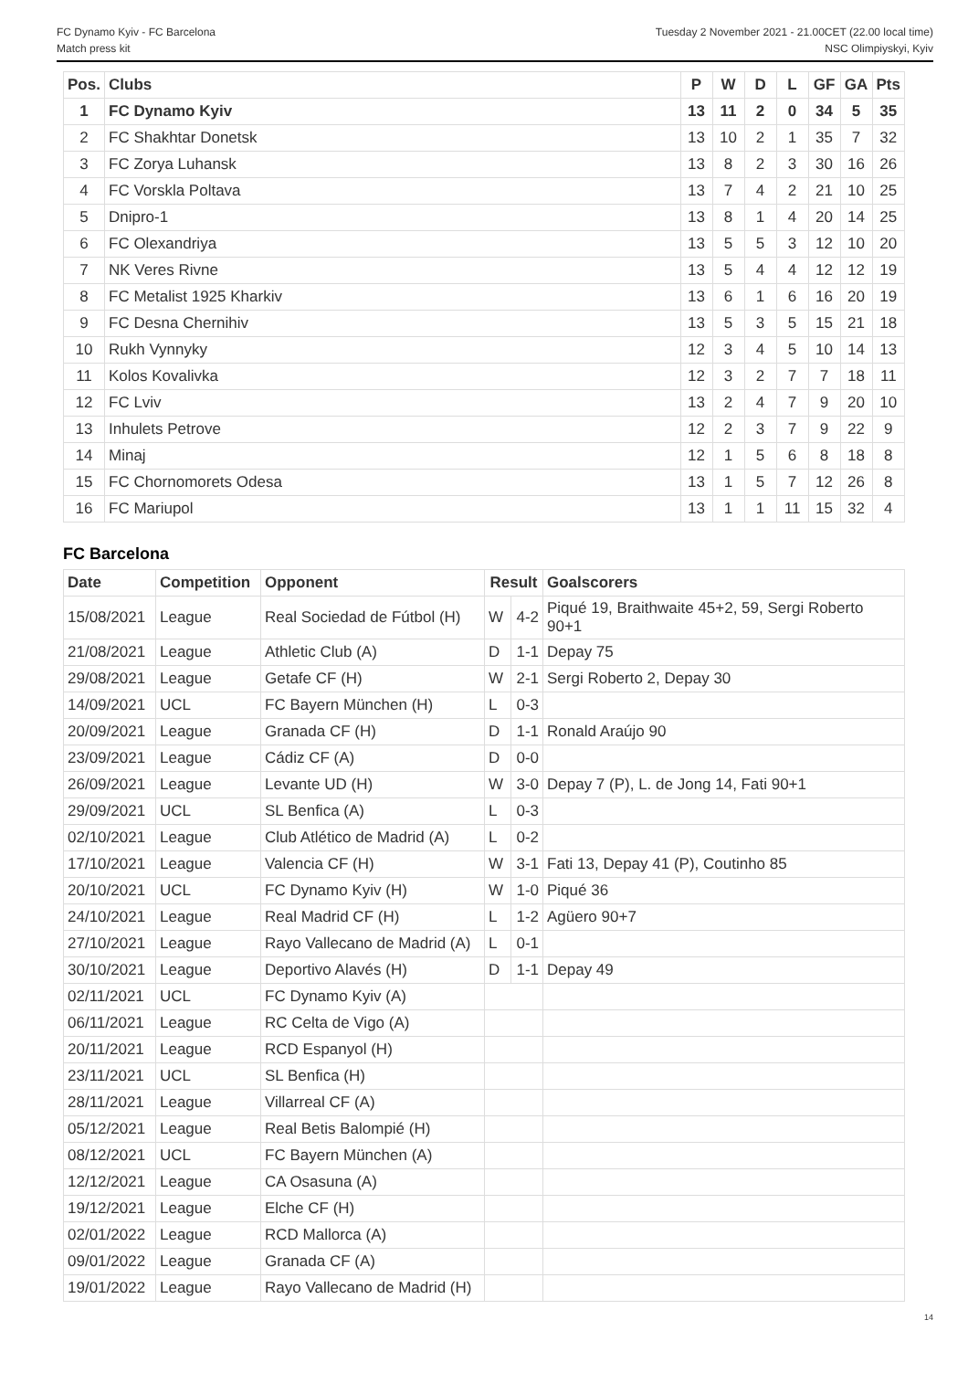FC Dynamo Kyiv - FC Barcelona
Match press kit
Tuesday 2 November 2021 - 21.00CET (22.00 local time)
NSC Olimpiyskyi, Kyiv
| Pos. | Clubs | P | W | D | L | GF | GA | Pts |
| --- | --- | --- | --- | --- | --- | --- | --- | --- |
| 1 | FC Dynamo Kyiv | 13 | 11 | 2 | 0 | 34 | 5 | 35 |
| 2 | FC Shakhtar Donetsk | 13 | 10 | 2 | 1 | 35 | 7 | 32 |
| 3 | FC Zorya Luhansk | 13 | 8 | 2 | 3 | 30 | 16 | 26 |
| 4 | FC Vorskla Poltava | 13 | 7 | 4 | 2 | 21 | 10 | 25 |
| 5 | Dnipro-1 | 13 | 8 | 1 | 4 | 20 | 14 | 25 |
| 6 | FC Olexandriya | 13 | 5 | 5 | 3 | 12 | 10 | 20 |
| 7 | NK Veres Rivne | 13 | 5 | 4 | 4 | 12 | 12 | 19 |
| 8 | FC Metalist 1925 Kharkiv | 13 | 6 | 1 | 6 | 16 | 20 | 19 |
| 9 | FC Desna Chernihiv | 13 | 5 | 3 | 5 | 15 | 21 | 18 |
| 10 | Rukh Vynnyky | 12 | 3 | 4 | 5 | 10 | 14 | 13 |
| 11 | Kolos Kovalivka | 12 | 3 | 2 | 7 | 7 | 18 | 11 |
| 12 | FC Lviv | 13 | 2 | 4 | 7 | 9 | 20 | 10 |
| 13 | Inhulets Petrove | 12 | 2 | 3 | 7 | 9 | 22 | 9 |
| 14 | Minaj | 12 | 1 | 5 | 6 | 8 | 18 | 8 |
| 15 | FC Chornomorets Odesa | 13 | 1 | 5 | 7 | 12 | 26 | 8 |
| 16 | FC Mariupol | 13 | 1 | 1 | 11 | 15 | 32 | 4 |
FC Barcelona
| Date | Competition | Opponent | Result | | Goalscorers |
| --- | --- | --- | --- | --- | --- |
| 15/08/2021 | League | Real Sociedad de Fútbol (H) | W | 4-2 | Piqué 19, Braithwaite 45+2, 59, Sergi Roberto 90+1 |
| 21/08/2021 | League | Athletic Club (A) | D | 1-1 | Depay 75 |
| 29/08/2021 | League | Getafe CF (H) | W | 2-1 | Sergi Roberto 2, Depay 30 |
| 14/09/2021 | UCL | FC Bayern München (H) | L | 0-3 | |
| 20/09/2021 | League | Granada CF (H) | D | 1-1 | Ronald Araújo 90 |
| 23/09/2021 | League | Cádiz CF (A) | D | 0-0 | |
| 26/09/2021 | League | Levante UD (H) | W | 3-0 | Depay 7 (P), L. de Jong 14, Fati 90+1 |
| 29/09/2021 | UCL | SL Benfica (A) | L | 0-3 | |
| 02/10/2021 | League | Club Atlético de Madrid (A) | L | 0-2 | |
| 17/10/2021 | League | Valencia CF (H) | W | 3-1 | Fati 13, Depay 41 (P), Coutinho 85 |
| 20/10/2021 | UCL | FC Dynamo Kyiv (H) | W | 1-0 | Piqué 36 |
| 24/10/2021 | League | Real Madrid CF (H) | L | 1-2 | Agüero 90+7 |
| 27/10/2021 | League | Rayo Vallecano de Madrid (A) | L | 0-1 | |
| 30/10/2021 | League | Deportivo Alavés (H) | D | 1-1 | Depay 49 |
| 02/11/2021 | UCL | FC Dynamo Kyiv (A) | | | |
| 06/11/2021 | League | RC Celta de Vigo (A) | | | |
| 20/11/2021 | League | RCD Espanyol (H) | | | |
| 23/11/2021 | UCL | SL Benfica (H) | | | |
| 28/11/2021 | League | Villarreal CF (A) | | | |
| 05/12/2021 | League | Real Betis Balompié (H) | | | |
| 08/12/2021 | UCL | FC Bayern München (A) | | | |
| 12/12/2021 | League | CA Osasuna (A) | | | |
| 19/12/2021 | League | Elche CF (H) | | | |
| 02/01/2022 | League | RCD Mallorca (A) | | | |
| 09/01/2022 | League | Granada CF (A) | | | |
| 19/01/2022 | League | Rayo Vallecano de Madrid (H) | | | |
14